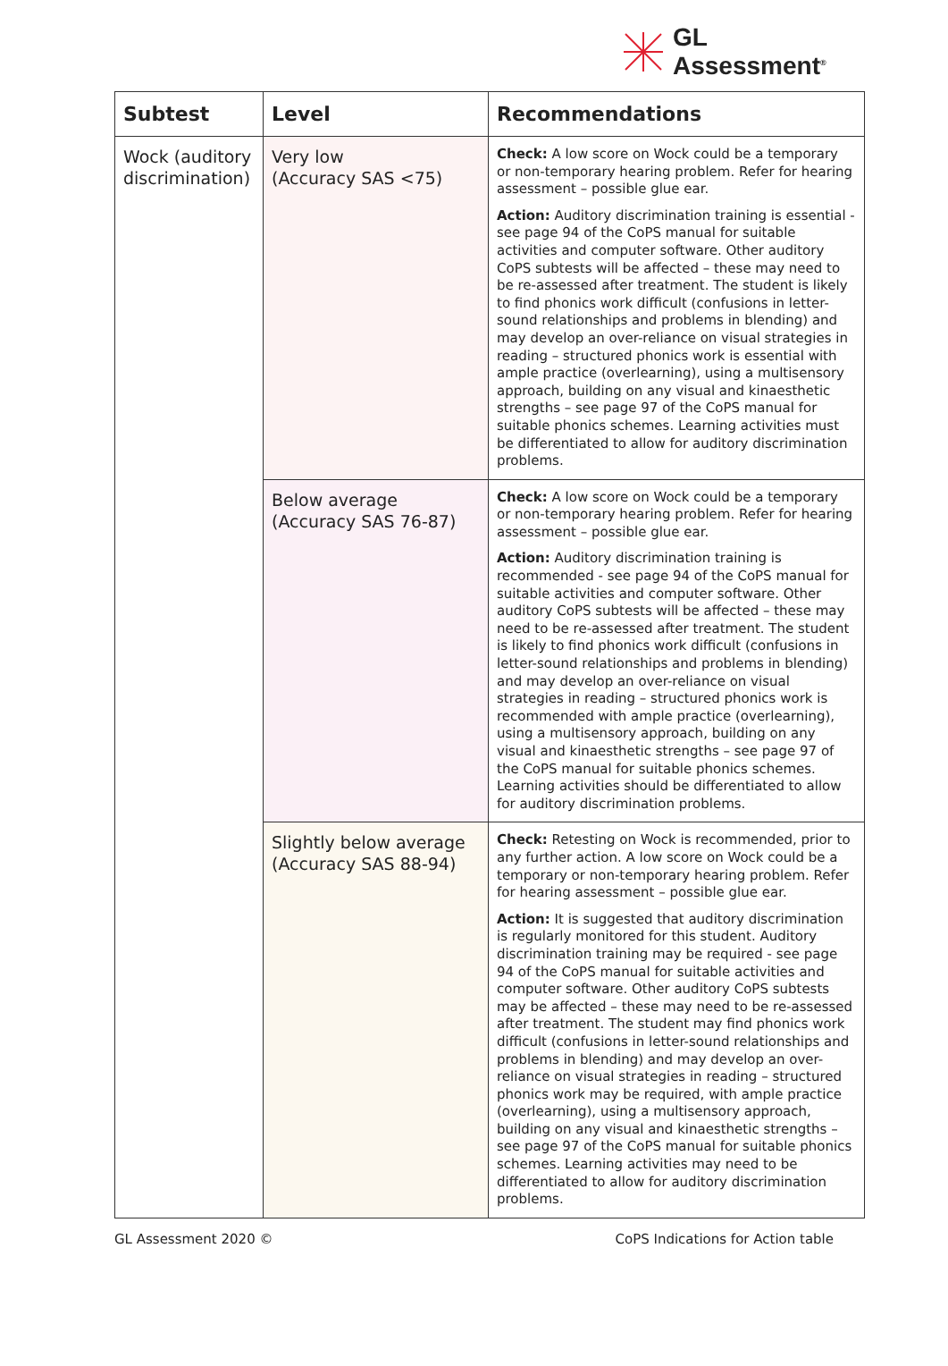GL
Assessment<sup>®</sup>
| Subtest | Level | Recommendations |
| --- | --- | --- |
| Wock (auditory discrimination) | Very low (Accuracy SAS <75) | Check: A low score on Wock could be a temporary or non-temporary hearing problem. Refer for hearing assessment – possible glue ear. Action: Auditory discrimination training is essential - see page 94 of the CoPS manual for suitable activities and computer software. Other auditory CoPS subtests will be affected – these may need to be re-assessed after treatment. The student is likely to find phonics work difficult (confusions in letter-sound relationships and problems in blending) and may develop an over-reliance on visual strategies in reading – structured phonics work is essential with ample practice (overlearning), using a multisensory approach, building on any visual and kinaesthetic strengths – see page 97 of the CoPS manual for suitable phonics schemes. Learning activities must be differentiated to allow for auditory discrimination problems. |
| | Below average (Accuracy SAS 76-87) | Check: A low score on Wock could be a temporary or non-temporary hearing problem. Refer for hearing assessment – possible glue ear. Action: Auditory discrimination training is recommended - see page 94 of the CoPS manual for suitable activities and computer software. Other auditory CoPS subtests will be affected – these may need to be re-assessed after treatment. The student is likely to find phonics work difficult (confusions in letter-sound relationships and problems in blending) and may develop an over-reliance on visual strategies in reading – structured phonics work is recommended with ample practice (overlearning), using a multisensory approach, building on any visual and kinaesthetic strengths – see page 97 of the CoPS manual for suitable phonics schemes. Learning activities should be differentiated to allow for auditory discrimination problems. |
| | Slightly below average (Accuracy SAS 88-94) | Check: Retesting on Wock is recommended, prior to any further action. A low score on Wock could be a temporary or non-temporary hearing problem. Refer for hearing assessment – possible glue ear. Action: It is suggested that auditory discrimination is regularly monitored for this student. Auditory discrimination training may be required - see page 94 of the CoPS manual for suitable activities and computer software. Other auditory CoPS subtests may be affected – these may need to be re-assessed after treatment. The student may find phonics work difficult (confusions in letter-sound relationships and problems in blending) and may develop an over-reliance on visual strategies in reading – structured phonics work may be required, with ample practice (overlearning), using a multisensory approach, building on any visual and kinaesthetic strengths – see page 97 of the CoPS manual for suitable phonics schemes. Learning activities may need to be differentiated to allow for auditory discrimination problems. |
GL Assessment 2020 © CoPS Indications for Action table